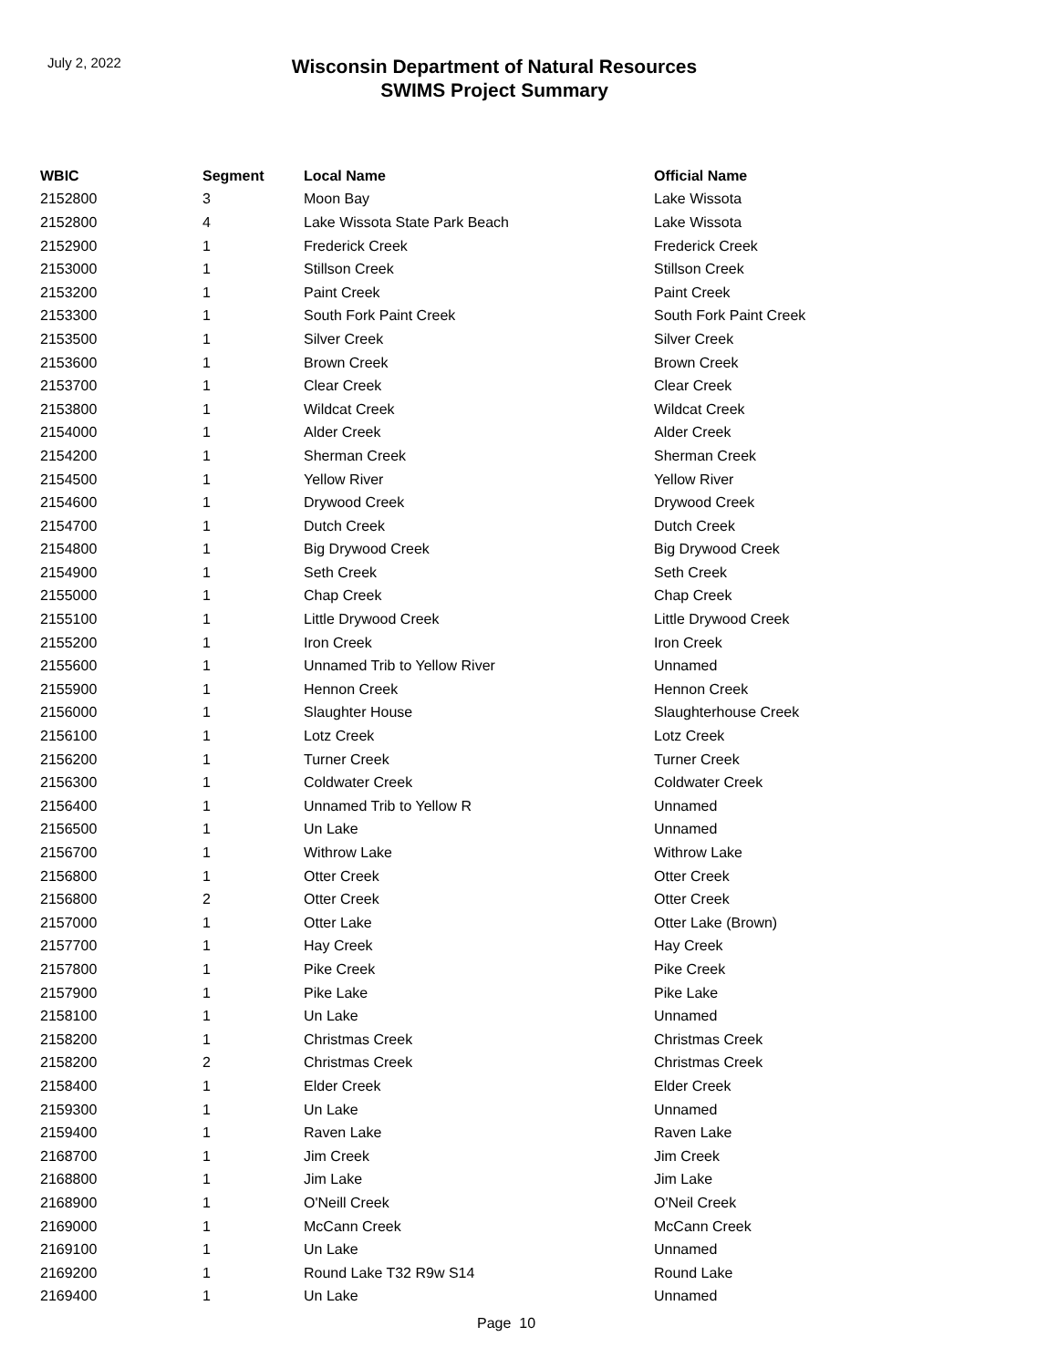July 2, 2022
Wisconsin Department of Natural Resources
SWIMS Project Summary
| WBIC | Segment | Local Name | Official Name |
| --- | --- | --- | --- |
| 2152800 | 3 | Moon Bay | Lake Wissota |
| 2152800 | 4 | Lake Wissota State Park Beach | Lake Wissota |
| 2152900 | 1 | Frederick Creek | Frederick Creek |
| 2153000 | 1 | Stillson Creek | Stillson Creek |
| 2153200 | 1 | Paint Creek | Paint Creek |
| 2153300 | 1 | South Fork Paint Creek | South Fork Paint Creek |
| 2153500 | 1 | Silver Creek | Silver Creek |
| 2153600 | 1 | Brown Creek | Brown Creek |
| 2153700 | 1 | Clear Creek | Clear Creek |
| 2153800 | 1 | Wildcat Creek | Wildcat Creek |
| 2154000 | 1 | Alder Creek | Alder Creek |
| 2154200 | 1 | Sherman Creek | Sherman Creek |
| 2154500 | 1 | Yellow River | Yellow River |
| 2154600 | 1 | Drywood Creek | Drywood Creek |
| 2154700 | 1 | Dutch Creek | Dutch Creek |
| 2154800 | 1 | Big Drywood Creek | Big Drywood Creek |
| 2154900 | 1 | Seth Creek | Seth Creek |
| 2155000 | 1 | Chap Creek | Chap Creek |
| 2155100 | 1 | Little Drywood Creek | Little Drywood Creek |
| 2155200 | 1 | Iron Creek | Iron Creek |
| 2155600 | 1 | Unnamed Trib to Yellow River | Unnamed |
| 2155900 | 1 | Hennon Creek | Hennon Creek |
| 2156000 | 1 | Slaughter House | Slaughterhouse Creek |
| 2156100 | 1 | Lotz Creek | Lotz Creek |
| 2156200 | 1 | Turner Creek | Turner Creek |
| 2156300 | 1 | Coldwater Creek | Coldwater Creek |
| 2156400 | 1 | Unnamed Trib to Yellow R | Unnamed |
| 2156500 | 1 | Un Lake | Unnamed |
| 2156700 | 1 | Withrow Lake | Withrow Lake |
| 2156800 | 1 | Otter Creek | Otter Creek |
| 2156800 | 2 | Otter Creek | Otter Creek |
| 2157000 | 1 | Otter Lake | Otter Lake (Brown) |
| 2157700 | 1 | Hay Creek | Hay Creek |
| 2157800 | 1 | Pike Creek | Pike Creek |
| 2157900 | 1 | Pike Lake | Pike Lake |
| 2158100 | 1 | Un Lake | Unnamed |
| 2158200 | 1 | Christmas Creek | Christmas Creek |
| 2158200 | 2 | Christmas Creek | Christmas Creek |
| 2158400 | 1 | Elder Creek | Elder Creek |
| 2159300 | 1 | Un Lake | Unnamed |
| 2159400 | 1 | Raven Lake | Raven Lake |
| 2168700 | 1 | Jim Creek | Jim Creek |
| 2168800 | 1 | Jim Lake | Jim Lake |
| 2168900 | 1 | O'Neill Creek | O'Neil Creek |
| 2169000 | 1 | McCann Creek | McCann Creek |
| 2169100 | 1 | Un Lake | Unnamed |
| 2169200 | 1 | Round Lake T32 R9w S14 | Round Lake |
| 2169400 | 1 | Un Lake | Unnamed |
Page 10